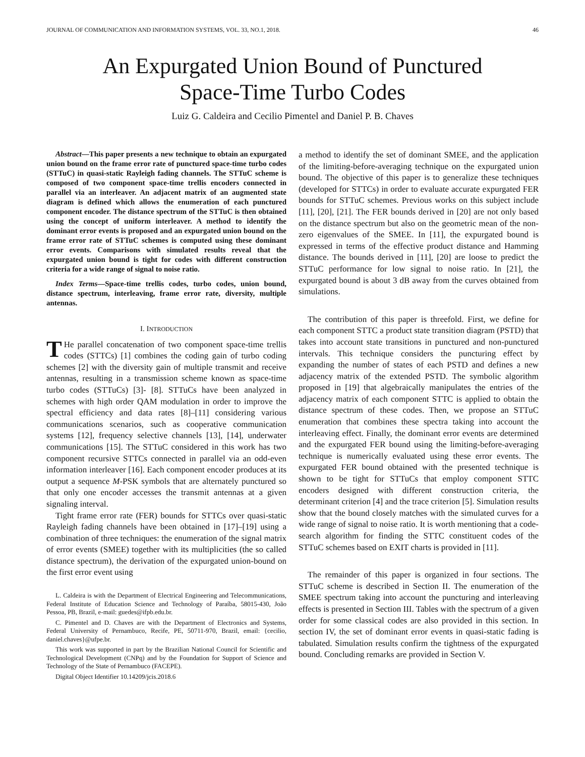JOURNAL OF COMMUNICATION AND INFORMATION SYSTEMS, VOL. 33, NO.1, 2018. 46
An Expurgated Union Bound of Punctured
Space-Time Turbo Codes
Luiz G. Caldeira and Cecilio Pimentel and Daniel P. B. Chaves
Abstract—This paper presents a new technique to obtain an expurgated union bound on the frame error rate of punctured space-time turbo codes (STTuC) in quasi-static Rayleigh fading channels. The STTuC scheme is composed of two component space-time trellis encoders connected in parallel via an interleaver. An adjacent matrix of an augmented state diagram is defined which allows the enumeration of each punctured component encoder. The distance spectrum of the STTuC is then obtained using the concept of uniform interleaver. A method to identify the dominant error events is proposed and an expurgated union bound on the frame error rate of STTuC schemes is computed using these dominant error events. Comparisons with simulated results reveal that the expurgated union bound is tight for codes with different construction criteria for a wide range of signal to noise ratio.
Index Terms—Space-time trellis codes, turbo codes, union bound, distance spectrum, interleaving, frame error rate, diversity, multiple antennas.
I. INTRODUCTION
THe parallel concatenation of two component space-time trellis codes (STTCs) [1] combines the coding gain of turbo coding schemes [2] with the diversity gain of multiple transmit and receive antennas, resulting in a transmission scheme known as space-time turbo codes (STTuCs) [3]- [8]. STTuCs have been analyzed in schemes with high order QAM modulation in order to improve the spectral efficiency and data rates [8]–[11] considering various communications scenarios, such as cooperative communication systems [12], frequency selective channels [13], [14], underwater communications [15]. The STTuC considered in this work has two component recursive STTCs connected in parallel via an odd-even information interleaver [16]. Each component encoder produces at its output a sequence M-PSK symbols that are alternately punctured so that only one encoder accesses the transmit antennas at a given signaling interval.
Tight frame error rate (FER) bounds for STTCs over quasi-static Rayleigh fading channels have been obtained in [17]–[19] using a combination of three techniques: the enumeration of the signal matrix of error events (SMEE) together with its multiplicities (the so called distance spectrum), the derivation of the expurgated union-bound on the first error event using
L. Caldeira is with the Department of Electrical Engineering and Telecommunications, Federal Institute of Education Science and Technology of Paraíba, 58015-430, João Pessoa, PB, Brazil, e-mail: guedes@ifpb.edu.br.
C. Pimentel and D. Chaves are with the Department of Electronics and Systems, Federal University of Pernambuco, Recife, PE, 50711-970, Brazil, email: {cecilio, daniel.chaves}@ufpe.br.
This work was supported in part by the Brazilian National Council for Scientific and Technological Development (CNPq) and by the Foundation for Support of Science and Technology of the State of Pernambuco (FACEPE).
Digital Object Identifier 10.14209/jcis.2018.6
a method to identify the set of dominant SMEE, and the application of the limiting-before-averaging technique on the expurgated union bound. The objective of this paper is to generalize these techniques (developed for STTCs) in order to evaluate accurate expurgated FER bounds for STTuC schemes. Previous works on this subject include [11], [20], [21]. The FER bounds derived in [20] are not only based on the distance spectrum but also on the geometric mean of the non-zero eigenvalues of the SMEE. In [11], the expurgated bound is expressed in terms of the effective product distance and Hamming distance. The bounds derived in [11], [20] are loose to predict the STTuC performance for low signal to noise ratio. In [21], the expurgated bound is about 3 dB away from the curves obtained from simulations.
The contribution of this paper is threefold. First, we define for each component STTC a product state transition diagram (PSTD) that takes into account state transitions in punctured and non-punctured intervals. This technique considers the puncturing effect by expanding the number of states of each PSTD and defines a new adjacency matrix of the extended PSTD. The symbolic algorithm proposed in [19] that algebraically manipulates the entries of the adjacency matrix of each component STTC is applied to obtain the distance spectrum of these codes. Then, we propose an STTuC enumeration that combines these spectra taking into account the interleaving effect. Finally, the dominant error events are determined and the expurgated FER bound using the limiting-before-averaging technique is numerically evaluated using these error events. The expurgated FER bound obtained with the presented technique is shown to be tight for STTuCs that employ component STTC encoders designed with different construction criteria, the determinant criterion [4] and the trace criterion [5]. Simulation results show that the bound closely matches with the simulated curves for a wide range of signal to noise ratio. It is worth mentioning that a code-search algorithm for finding the STTC constituent codes of the STTuC schemes based on EXIT charts is provided in [11].
The remainder of this paper is organized in four sections. The STTuC scheme is described in Section II. The enumeration of the SMEE spectrum taking into account the puncturing and interleaving effects is presented in Section III. Tables with the spectrum of a given order for some classical codes are also provided in this section. In section IV, the set of dominant error events in quasi-static fading is tabulated. Simulation results confirm the tightness of the expurgated bound. Concluding remarks are provided in Section V.